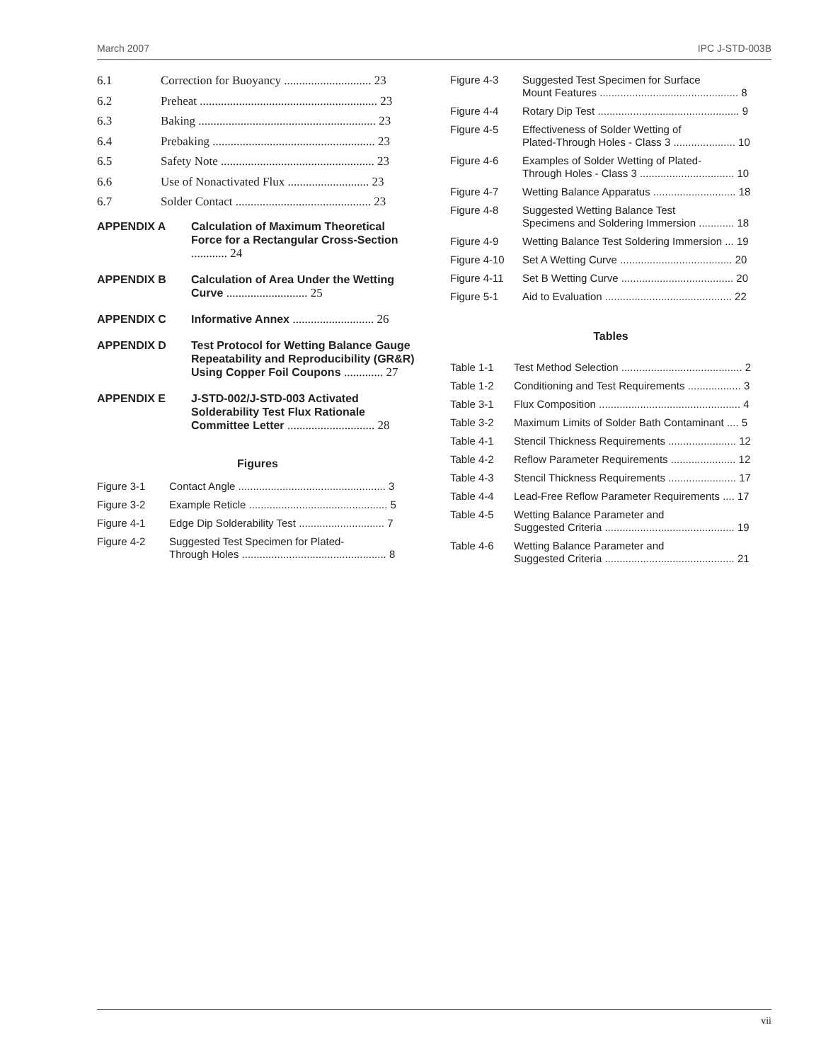March 2007 IPC J-STD-003B
| 6.1 | Correction for Buoyancy ............................. 23 |
| 6.2 | Preheat ........................................................... 23 |
| 6.3 | Baking ........................................................... 23 |
| 6.4 | Prebaking ...................................................... 23 |
| 6.5 | Safety Note ................................................... 23 |
| 6.6 | Use of Nonactivated Flux ........................... 23 |
| 6.7 | Solder Contact ............................................. 23 |
| APPENDIX A | Calculation of Maximum Theoretical Force for a Rectangular Cross-Section ............ 24 |
| APPENDIX B | Calculation of Area Under the Wetting Curve ........................... 25 |
| APPENDIX C | Informative Annex ........................... 26 |
| APPENDIX D | Test Protocol for Wetting Balance Gauge Repeatability and Reproducibility (GR&R) Using Copper Foil Coupons ............. 27 |
| APPENDIX E | J-STD-002/J-STD-003 Activated Solderability Test Flux Rationale Committee Letter ............................. 28 |
Figures
| Figure 3-1 | Contact Angle .................................................. 3 |
| Figure 3-2 | Example Reticle ............................................... 5 |
| Figure 4-1 | Edge Dip Solderability Test ............................. 7 |
| Figure 4-2 | Suggested Test Specimen for Plated- Through Holes ................................................. 8 |
| Figure 4-3 | Suggested Test Specimen for Surface Mount Features ............................................... 8 |
| Figure 4-4 | Rotary Dip Test ................................................ 9 |
| Figure 4-5 | Effectiveness of Solder Wetting of Plated-Through Holes - Class 3 ..................... 10 |
| Figure 4-6 | Examples of Solder Wetting of Plated- Through Holes - Class 3 ................................ 10 |
| Figure 4-7 | Wetting Balance Apparatus ............................ 18 |
| Figure 4-8 | Suggested Wetting Balance Test Specimens and Soldering Immersion ............ 18 |
| Figure 4-9 | Wetting Balance Test Soldering Immersion ... 19 |
| Figure 4-10 | Set A Wetting Curve ...................................... 20 |
| Figure 4-11 | Set B Wetting Curve ...................................... 20 |
| Figure 5-1 | Aid to Evaluation ........................................... 22 |
Tables
| Table 1-1 | Test Method Selection ......................................... 2 |
| Table 1-2 | Conditioning and Test Requirements .................. 3 |
| Table 3-1 | Flux Composition ................................................ 4 |
| Table 3-2 | Maximum Limits of Solder Bath Contaminant .... 5 |
| Table 4-1 | Stencil Thickness Requirements ....................... 12 |
| Table 4-2 | Reflow Parameter Requirements ...................... 12 |
| Table 4-3 | Stencil Thickness Requirements ....................... 17 |
| Table 4-4 | Lead-Free Reflow Parameter Requirements .... 17 |
| Table 4-5 | Wetting Balance Parameter and Suggested Criteria ............................................ 19 |
| Table 4-6 | Wetting Balance Parameter and Suggested Criteria ............................................ 21 |
vii